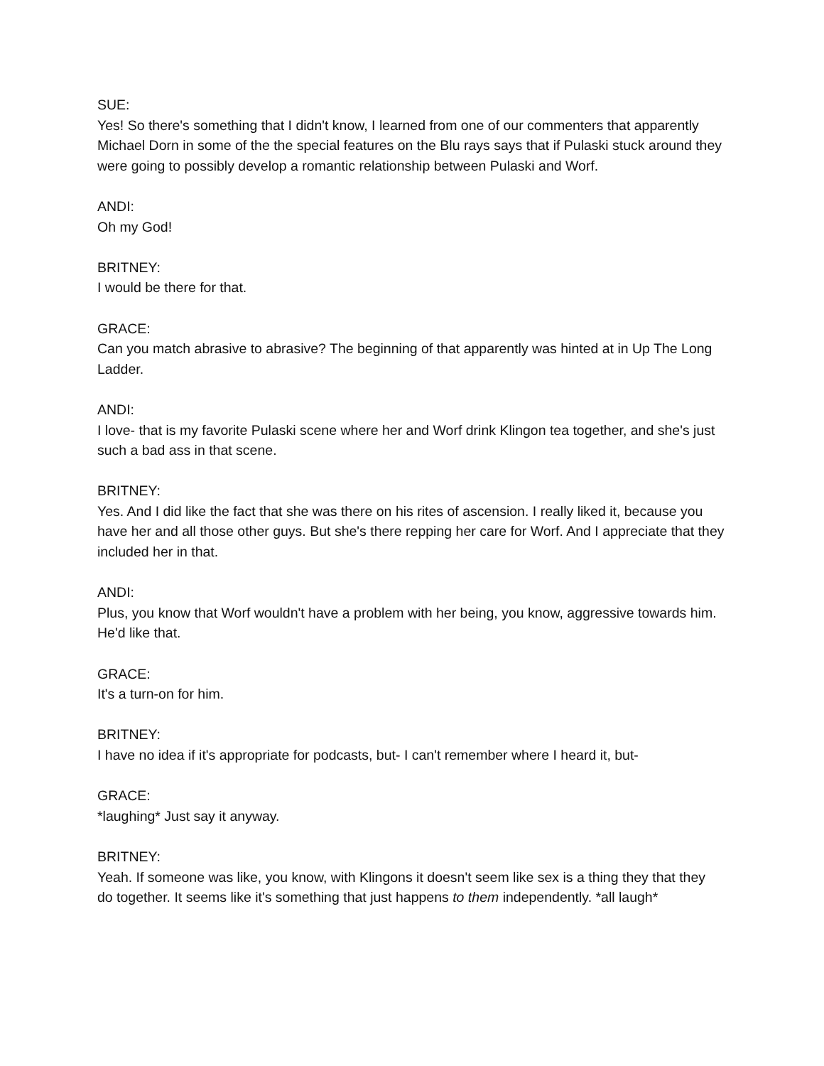SUE:
Yes! So there's something that I didn't know, I learned from one of our commenters that apparently Michael Dorn in some of the the special features on the Blu rays says that if Pulaski stuck around they were going to possibly develop a romantic relationship between Pulaski and Worf.
ANDI:
Oh my God!
BRITNEY:
I would be there for that.
GRACE:
Can you match abrasive to abrasive? The beginning of that apparently was hinted at in Up The Long Ladder.
ANDI:
I love- that is my favorite Pulaski scene where her and Worf drink Klingon tea together, and she's just such a bad ass in that scene.
BRITNEY:
Yes. And I did like the fact that she was there on his rites of ascension. I really liked it, because you have her and all those other guys. But she's there repping her care for Worf. And I appreciate that they included her in that.
ANDI:
Plus, you know that Worf wouldn't have a problem with her being, you know, aggressive towards him. He'd like that.
GRACE:
It's a turn-on for him.
BRITNEY:
I have no idea if it's appropriate for podcasts, but- I can't remember where I heard it, but-
GRACE:
*laughing* Just say it anyway.
BRITNEY:
Yeah. If someone was like, you know, with Klingons it doesn't seem like sex is a thing they that they do together. It seems like it's something that just happens to them independently. *all laugh*